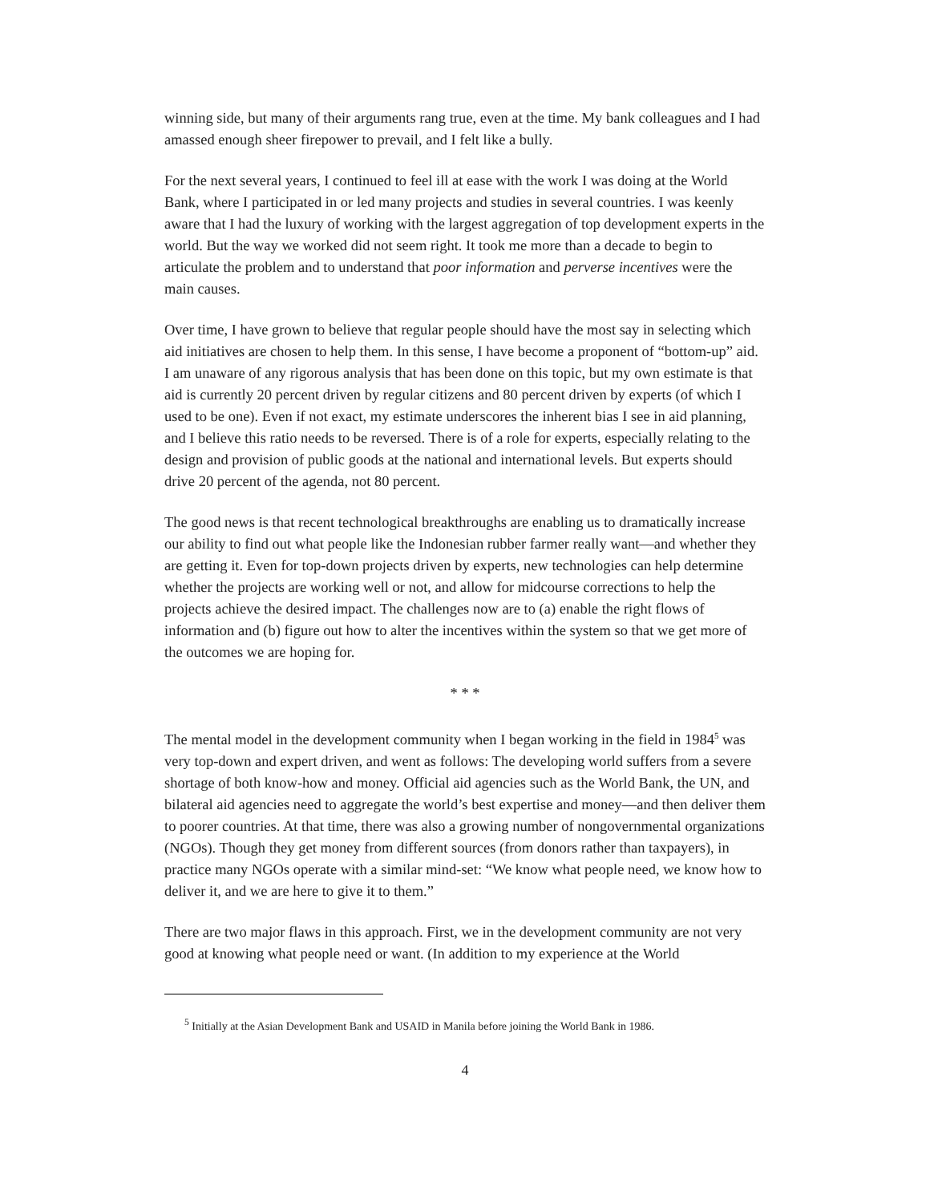winning side, but many of their arguments rang true, even at the time. My bank colleagues and I had amassed enough sheer firepower to prevail, and I felt like a bully.
For the next several years, I continued to feel ill at ease with the work I was doing at the World Bank, where I participated in or led many projects and studies in several countries. I was keenly aware that I had the luxury of working with the largest aggregation of top development experts in the world. But the way we worked did not seem right. It took me more than a decade to begin to articulate the problem and to understand that poor information and perverse incentives were the main causes.
Over time, I have grown to believe that regular people should have the most say in selecting which aid initiatives are chosen to help them. In this sense, I have become a proponent of “bottom-up” aid. I am unaware of any rigorous analysis that has been done on this topic, but my own estimate is that aid is currently 20 percent driven by regular citizens and 80 percent driven by experts (of which I used to be one). Even if not exact, my estimate underscores the inherent bias I see in aid planning, and I believe this ratio needs to be reversed. There is of a role for experts, especially relating to the design and provision of public goods at the national and international levels. But experts should drive 20 percent of the agenda, not 80 percent.
The good news is that recent technological breakthroughs are enabling us to dramatically increase our ability to find out what people like the Indonesian rubber farmer really want—and whether they are getting it. Even for top-down projects driven by experts, new technologies can help determine whether the projects are working well or not, and allow for midcourse corrections to help the projects achieve the desired impact. The challenges now are to (a) enable the right flows of information and (b) figure out how to alter the incentives within the system so that we get more of the outcomes we are hoping for.
* * *
The mental model in the development community when I began working in the field in 1984<sup>5</sup> was very top-down and expert driven, and went as follows: The developing world suffers from a severe shortage of both know-how and money. Official aid agencies such as the World Bank, the UN, and bilateral aid agencies need to aggregate the world’s best expertise and money—and then deliver them to poorer countries. At that time, there was also a growing number of nongovernmental organizations (NGOs). Though they get money from different sources (from donors rather than taxpayers), in practice many NGOs operate with a similar mind-set: “We know what people need, we know how to deliver it, and we are here to give it to them.”
There are two major flaws in this approach. First, we in the development community are not very good at knowing what people need or want. (In addition to my experience at the World
<sup>5</sup> Initially at the Asian Development Bank and USAID in Manila before joining the World Bank in 1986.
4